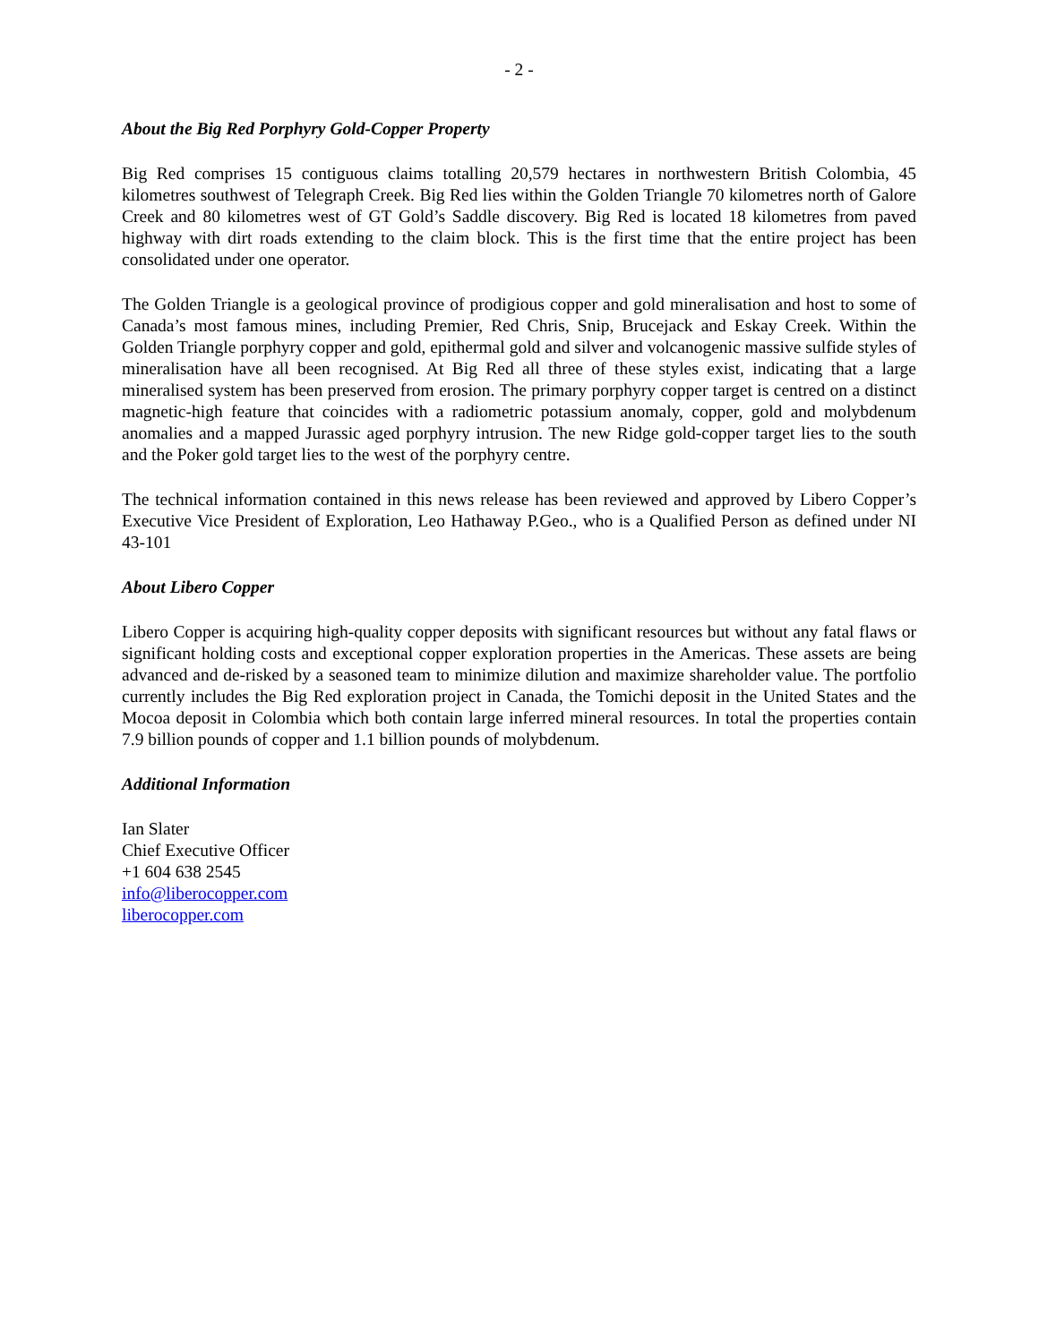- 2 -
About the Big Red Porphyry Gold-Copper Property
Big Red comprises 15 contiguous claims totalling 20,579 hectares in northwestern British Colombia, 45 kilometres southwest of Telegraph Creek. Big Red lies within the Golden Triangle 70 kilometres north of Galore Creek and 80 kilometres west of GT Gold’s Saddle discovery. Big Red is located 18 kilometres from paved highway with dirt roads extending to the claim block. This is the first time that the entire project has been consolidated under one operator.
The Golden Triangle is a geological province of prodigious copper and gold mineralisation and host to some of Canada’s most famous mines, including Premier, Red Chris, Snip, Brucejack and Eskay Creek. Within the Golden Triangle porphyry copper and gold, epithermal gold and silver and volcanogenic massive sulfide styles of mineralisation have all been recognised. At Big Red all three of these styles exist, indicating that a large mineralised system has been preserved from erosion. The primary porphyry copper target is centred on a distinct magnetic-high feature that coincides with a radiometric potassium anomaly, copper, gold and molybdenum anomalies and a mapped Jurassic aged porphyry intrusion. The new Ridge gold-copper target lies to the south and the Poker gold target lies to the west of the porphyry centre.
The technical information contained in this news release has been reviewed and approved by Libero Copper’s Executive Vice President of Exploration, Leo Hathaway P.Geo., who is a Qualified Person as defined under NI 43-101
About Libero Copper
Libero Copper is acquiring high-quality copper deposits with significant resources but without any fatal flaws or significant holding costs and exceptional copper exploration properties in the Americas. These assets are being advanced and de-risked by a seasoned team to minimize dilution and maximize shareholder value. The portfolio currently includes the Big Red exploration project in Canada, the Tomichi deposit in the United States and the Mocoa deposit in Colombia which both contain large inferred mineral resources. In total the properties contain 7.9 billion pounds of copper and 1.1 billion pounds of molybdenum.
Additional Information
Ian Slater
Chief Executive Officer
+1 604 638 2545
info@liberocopper.com
liberocopper.com